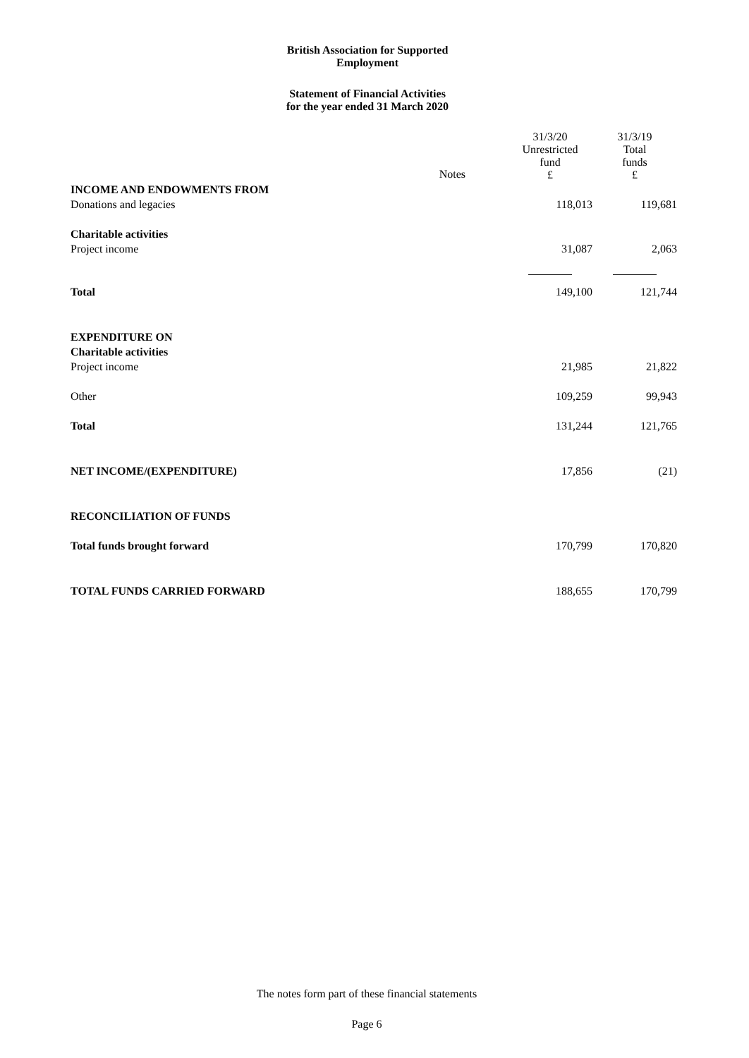British Association for Supported
Employment
Statement of Financial Activities
for the year ended 31 March 2020
| | | 31/3/20 Unrestricted fund £ | 31/3/19 Total funds £ |
| INCOME AND ENDOWMENTS FROM | Notes | | |
| Donations and legacies | | 118,013 | 119,681 |
| Charitable activities | | | |
| Project income | | 31,087 | 2,063 |
| Total | | 149,100 | 121,744 |
| EXPENDITURE ON | | | |
| Charitable activities | | | |
| Project income | | 21,985 | 21,822 |
| Other | | 109,259 | 99,943 |
| Total | | 131,244 | 121,765 |
| NET INCOME/(EXPENDITURE) | | 17,856 | (21) |
| RECONCILIATION OF FUNDS | | | |
| Total funds brought forward | | 170,799 | 170,820 |
| TOTAL FUNDS CARRIED FORWARD | | 188,655 | 170,799 |
The notes form part of these financial statements
Page 6